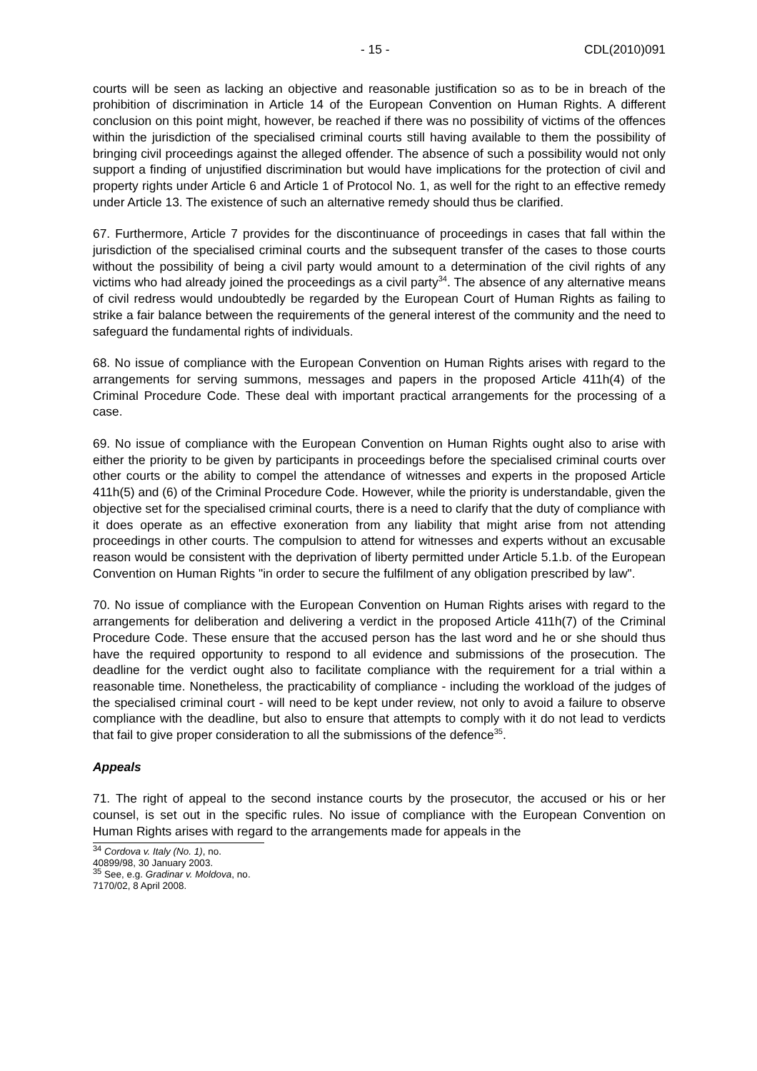- 15 - CDL(2010)091
courts will be seen as lacking an objective and reasonable justification so as to be in breach of the prohibition of discrimination in Article 14 of the European Convention on Human Rights. A different conclusion on this point might, however, be reached if there was no possibility of victims of the offences within the jurisdiction of the specialised criminal courts still having available to them the possibility of bringing civil proceedings against the alleged offender. The absence of such a possibility would not only support a finding of unjustified discrimination but would have implications for the protection of civil and property rights under Article 6 and Article 1 of Protocol No. 1, as well for the right to an effective remedy under Article 13. The existence of such an alternative remedy should thus be clarified.
67. Furthermore, Article 7 provides for the discontinuance of proceedings in cases that fall within the jurisdiction of the specialised criminal courts and the subsequent transfer of the cases to those courts without the possibility of being a civil party would amount to a determination of the civil rights of any victims who had already joined the proceedings as a civil party<sup>34</sup>. The absence of any alternative means of civil redress would undoubtedly be regarded by the European Court of Human Rights as failing to strike a fair balance between the requirements of the general interest of the community and the need to safeguard the fundamental rights of individuals.
68. No issue of compliance with the European Convention on Human Rights arises with regard to the arrangements for serving summons, messages and papers in the proposed Article 411h(4) of the Criminal Procedure Code. These deal with important practical arrangements for the processing of a case.
69. No issue of compliance with the European Convention on Human Rights ought also to arise with either the priority to be given by participants in proceedings before the specialised criminal courts over other courts or the ability to compel the attendance of witnesses and experts in the proposed Article 411h(5) and (6) of the Criminal Procedure Code. However, while the priority is understandable, given the objective set for the specialised criminal courts, there is a need to clarify that the duty of compliance with it does operate as an effective exoneration from any liability that might arise from not attending proceedings in other courts. The compulsion to attend for witnesses and experts without an excusable reason would be consistent with the deprivation of liberty permitted under Article 5.1.b. of the European Convention on Human Rights "in order to secure the fulfilment of any obligation prescribed by law".
70. No issue of compliance with the European Convention on Human Rights arises with regard to the arrangements for deliberation and delivering a verdict in the proposed Article 411h(7) of the Criminal Procedure Code. These ensure that the accused person has the last word and he or she should thus have the required opportunity to respond to all evidence and submissions of the prosecution. The deadline for the verdict ought also to facilitate compliance with the requirement for a trial within a reasonable time. Nonetheless, the practicability of compliance - including the workload of the judges of the specialised criminal court - will need to be kept under review, not only to avoid a failure to observe compliance with the deadline, but also to ensure that attempts to comply with it do not lead to verdicts that fail to give proper consideration to all the submissions of the defence<sup>35</sup>.
Appeals
71. The right of appeal to the second instance courts by the prosecutor, the accused or his or her counsel, is set out in the specific rules. No issue of compliance with the European Convention on Human Rights arises with regard to the arrangements made for appeals in the
<sup>34</sup> Cordova v. Italy (No. 1), no. 40899/98, 30 January 2003.
<sup>35</sup> See, e.g. Gradinar v. Moldova, no. 7170/02, 8 April 2008.